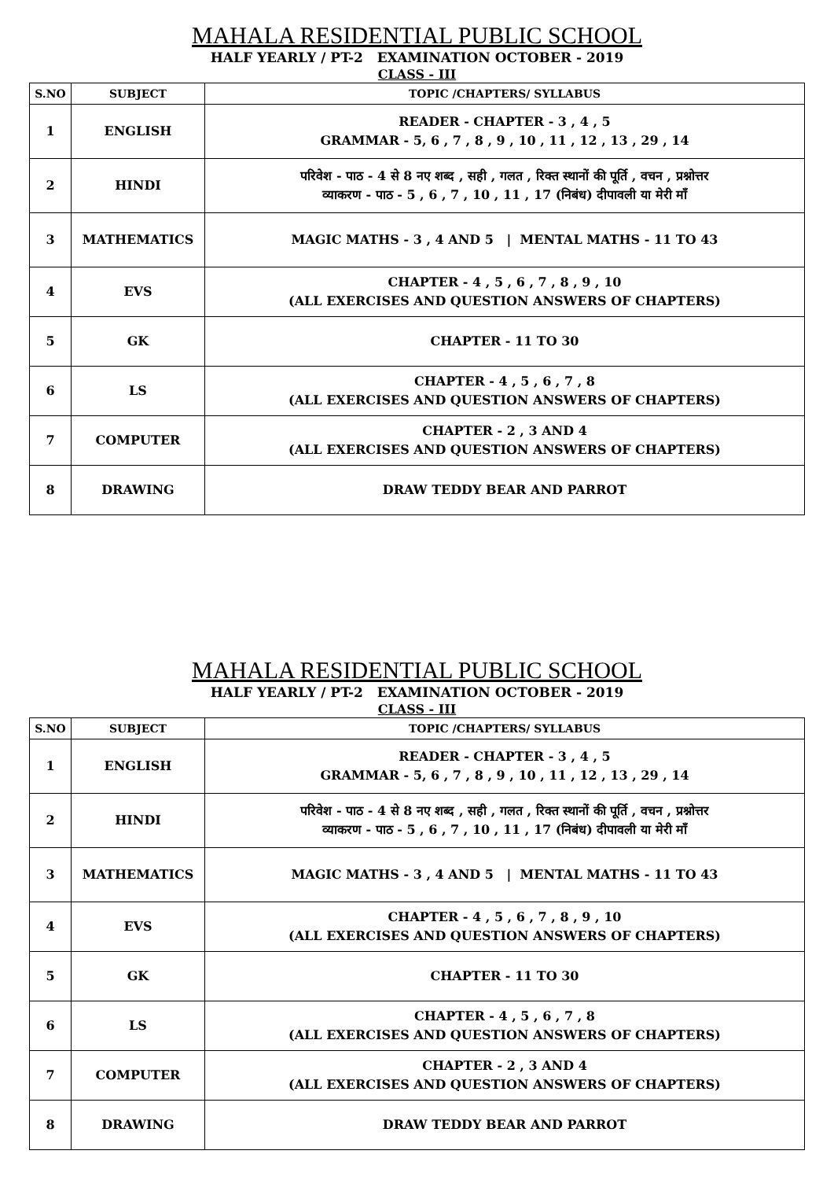MAHALA RESIDENTIAL PUBLIC SCHOOL
HALF YEARLY / PT-2 EXAMINATION OCTOBER - 2019
CLASS - III
| S.NO | SUBJECT | TOPIC /CHAPTERS/ SYLLABUS |
| --- | --- | --- |
| 1 | ENGLISH | READER - CHAPTER - 3 , 4 , 5 GRAMMAR - 5, 6 , 7 , 8 , 9 , 10 , 11 , 12 , 13 , 29 , 14 |
| 2 | HINDI | परिवेश - पाठ - 4 से 8 नए शब्द , सही , गलत , रिक्त स्थानों की पूर्ति , वचन , प्रश्नोत्तर व्याकरण - पाठ - 5 , 6 , 7 , 10 , 11 , 17 (निबंध) दीपावली या मेरी माँ |
| 3 | MATHEMATICS | MAGIC MATHS - 3 , 4 AND 5 / MENTAL MATHS - 11 TO 43 |
| 4 | EVS | CHAPTER - 4 , 5 , 6 , 7 , 8 , 9 , 10 (ALL EXERCISES AND QUESTION ANSWERS OF CHAPTERS) |
| 5 | GK | CHAPTER - 11 TO 30 |
| 6 | LS | CHAPTER - 4 , 5 , 6 , 7 , 8 (ALL EXERCISES AND QUESTION ANSWERS OF CHAPTERS) |
| 7 | COMPUTER | CHAPTER - 2 , 3 AND 4 (ALL EXERCISES AND QUESTION ANSWERS OF CHAPTERS) |
| 8 | DRAWING | DRAW TEDDY BEAR AND PARROT |
MAHALA RESIDENTIAL PUBLIC SCHOOL
HALF YEARLY / PT-2 EXAMINATION OCTOBER - 2019
CLASS - III
| S.NO | SUBJECT | TOPIC /CHAPTERS/ SYLLABUS |
| --- | --- | --- |
| 1 | ENGLISH | READER - CHAPTER - 3 , 4 , 5 GRAMMAR - 5, 6 , 7 , 8 , 9 , 10 , 11 , 12 , 13 , 29 , 14 |
| 2 | HINDI | परिवेश - पाठ - 4 से 8 नए शब्द , सही , गलत , रिक्त स्थानों की पूर्ति , वचन , प्रश्नोत्तर व्याकरण - पाठ - 5 , 6 , 7 , 10 , 11 , 17 (निबंध) दीपावली या मेरी माँ |
| 3 | MATHEMATICS | MAGIC MATHS - 3 , 4 AND 5 / MENTAL MATHS - 11 TO 43 |
| 4 | EVS | CHAPTER - 4 , 5 , 6 , 7 , 8 , 9 , 10 (ALL EXERCISES AND QUESTION ANSWERS OF CHAPTERS) |
| 5 | GK | CHAPTER - 11 TO 30 |
| 6 | LS | CHAPTER - 4 , 5 , 6 , 7 , 8 (ALL EXERCISES AND QUESTION ANSWERS OF CHAPTERS) |
| 7 | COMPUTER | CHAPTER - 2 , 3 AND 4 (ALL EXERCISES AND QUESTION ANSWERS OF CHAPTERS) |
| 8 | DRAWING | DRAW TEDDY BEAR AND PARROT |